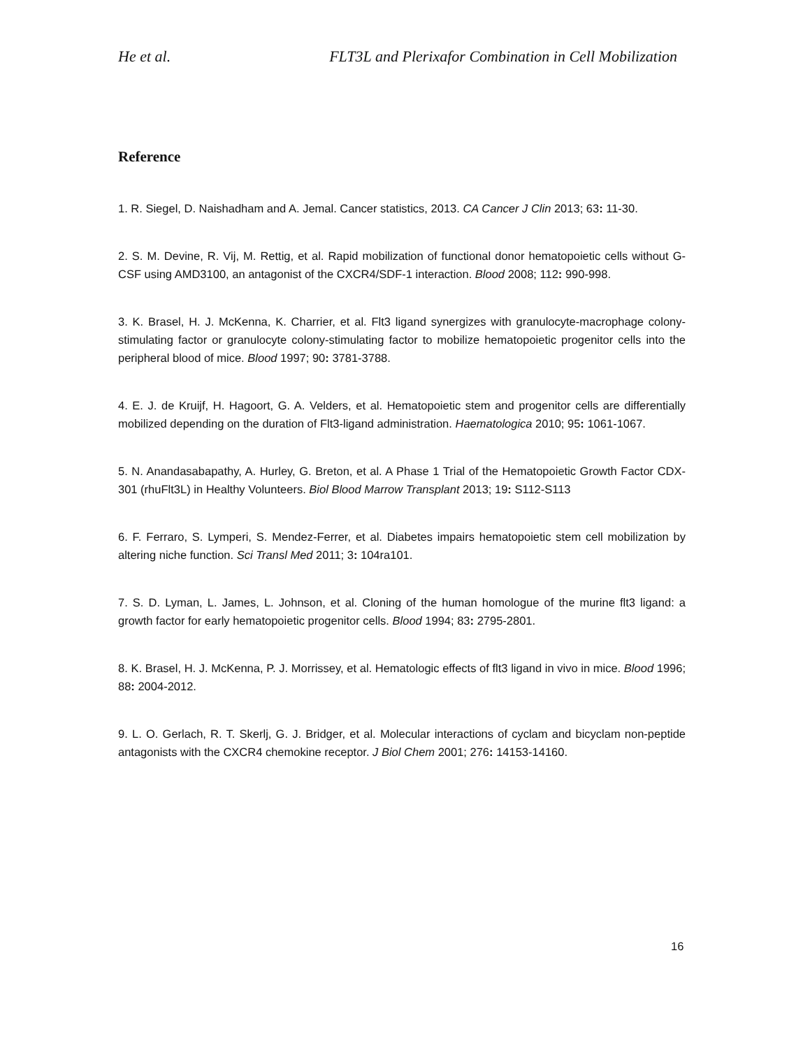He et al. FLT3L and Plerixafor Combination in Cell Mobilization
Reference
1. R. Siegel, D. Naishadham and A. Jemal. Cancer statistics, 2013. CA Cancer J Clin 2013; 63: 11-30.
2. S. M. Devine, R. Vij, M. Rettig, et al. Rapid mobilization of functional donor hematopoietic cells without G-CSF using AMD3100, an antagonist of the CXCR4/SDF-1 interaction. Blood 2008; 112: 990-998.
3. K. Brasel, H. J. McKenna, K. Charrier, et al. Flt3 ligand synergizes with granulocyte-macrophage colony-stimulating factor or granulocyte colony-stimulating factor to mobilize hematopoietic progenitor cells into the peripheral blood of mice. Blood 1997; 90: 3781-3788.
4. E. J. de Kruijf, H. Hagoort, G. A. Velders, et al. Hematopoietic stem and progenitor cells are differentially mobilized depending on the duration of Flt3-ligand administration. Haematologica 2010; 95: 1061-1067.
5. N. Anandasabapathy, A. Hurley, G. Breton, et al. A Phase 1 Trial of the Hematopoietic Growth Factor CDX-301 (rhuFlt3L) in Healthy Volunteers. Biol Blood Marrow Transplant 2013; 19: S112-S113
6. F. Ferraro, S. Lymperi, S. Mendez-Ferrer, et al. Diabetes impairs hematopoietic stem cell mobilization by altering niche function. Sci Transl Med 2011; 3: 104ra101.
7. S. D. Lyman, L. James, L. Johnson, et al. Cloning of the human homologue of the murine flt3 ligand: a growth factor for early hematopoietic progenitor cells. Blood 1994; 83: 2795-2801.
8. K. Brasel, H. J. McKenna, P. J. Morrissey, et al. Hematologic effects of flt3 ligand in vivo in mice. Blood 1996; 88: 2004-2012.
9. L. O. Gerlach, R. T. Skerlj, G. J. Bridger, et al. Molecular interactions of cyclam and bicyclam non-peptide antagonists with the CXCR4 chemokine receptor. J Biol Chem 2001; 276: 14153-14160.
16